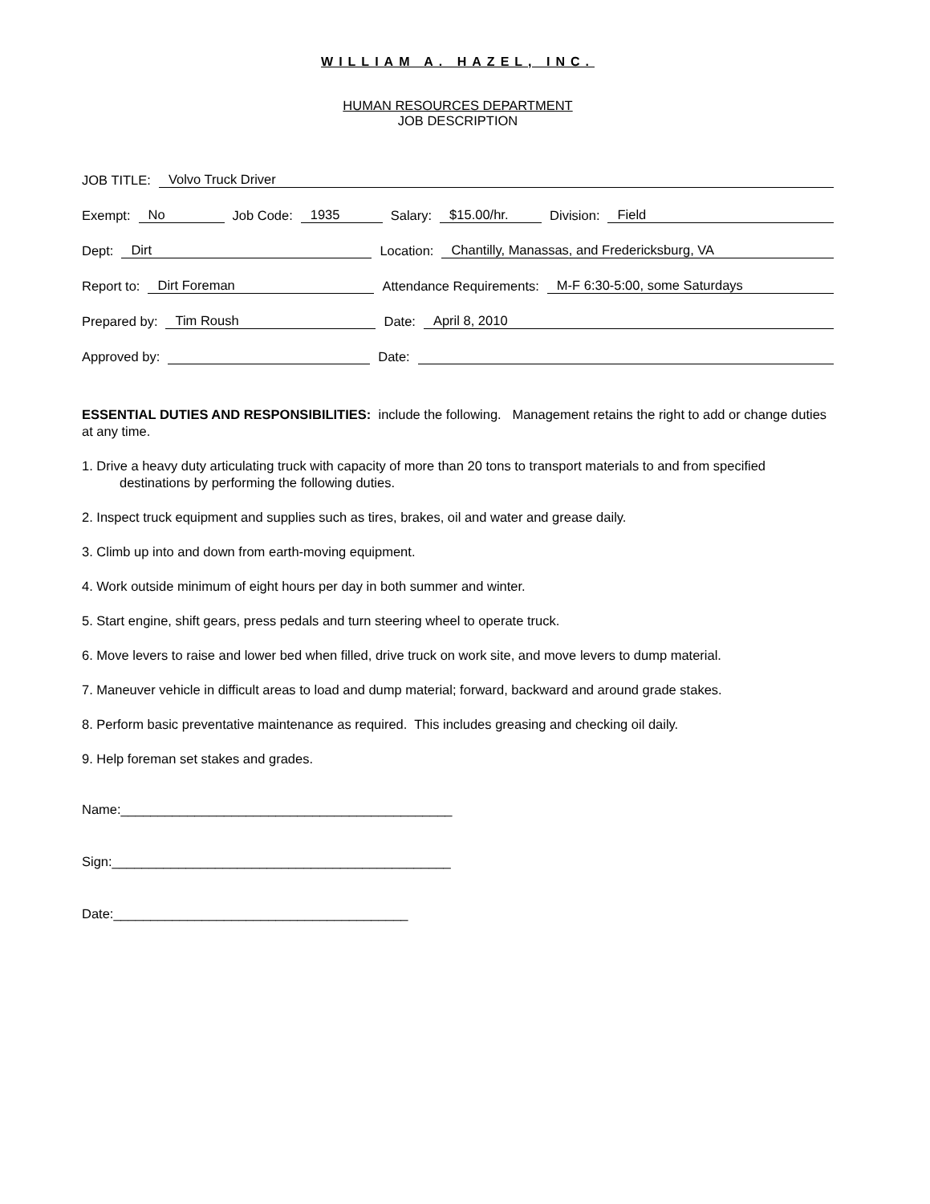WILLIAM A. HAZEL, INC.
HUMAN RESOURCES DEPARTMENT
JOB DESCRIPTION
JOB TITLE: Volvo Truck Driver
Exempt: No Job Code: 1935 Salary: $15.00/hr. Division: Field
Dept: Dirt Location: Chantilly, Manassas, and Fredericksburg, VA
Report to: Dirt Foreman Attendance Requirements: M-F 6:30-5:00, some Saturdays
Prepared by: Tim Roush Date: April 8, 2010
Approved by: Date:
ESSENTIAL DUTIES AND RESPONSIBILITIES: include the following. Management retains the right to add or change duties at any time.
1. Drive a heavy duty articulating truck with capacity of more than 20 tons to transport materials to and from specified destinations by performing the following duties.
2. Inspect truck equipment and supplies such as tires, brakes, oil and water and grease daily.
3. Climb up into and down from earth-moving equipment.
4. Work outside minimum of eight hours per day in both summer and winter.
5. Start engine, shift gears, press pedals and turn steering wheel to operate truck.
6. Move levers to raise and lower bed when filled, drive truck on work site, and move levers to dump material.
7. Maneuver vehicle in difficult areas to load and dump material; forward, backward and around grade stakes.
8. Perform basic preventative maintenance as required. This includes greasing and checking oil daily.
9. Help foreman set stakes and grades.
Name:_____________________________________________
Sign:______________________________________________
Date:________________________________________